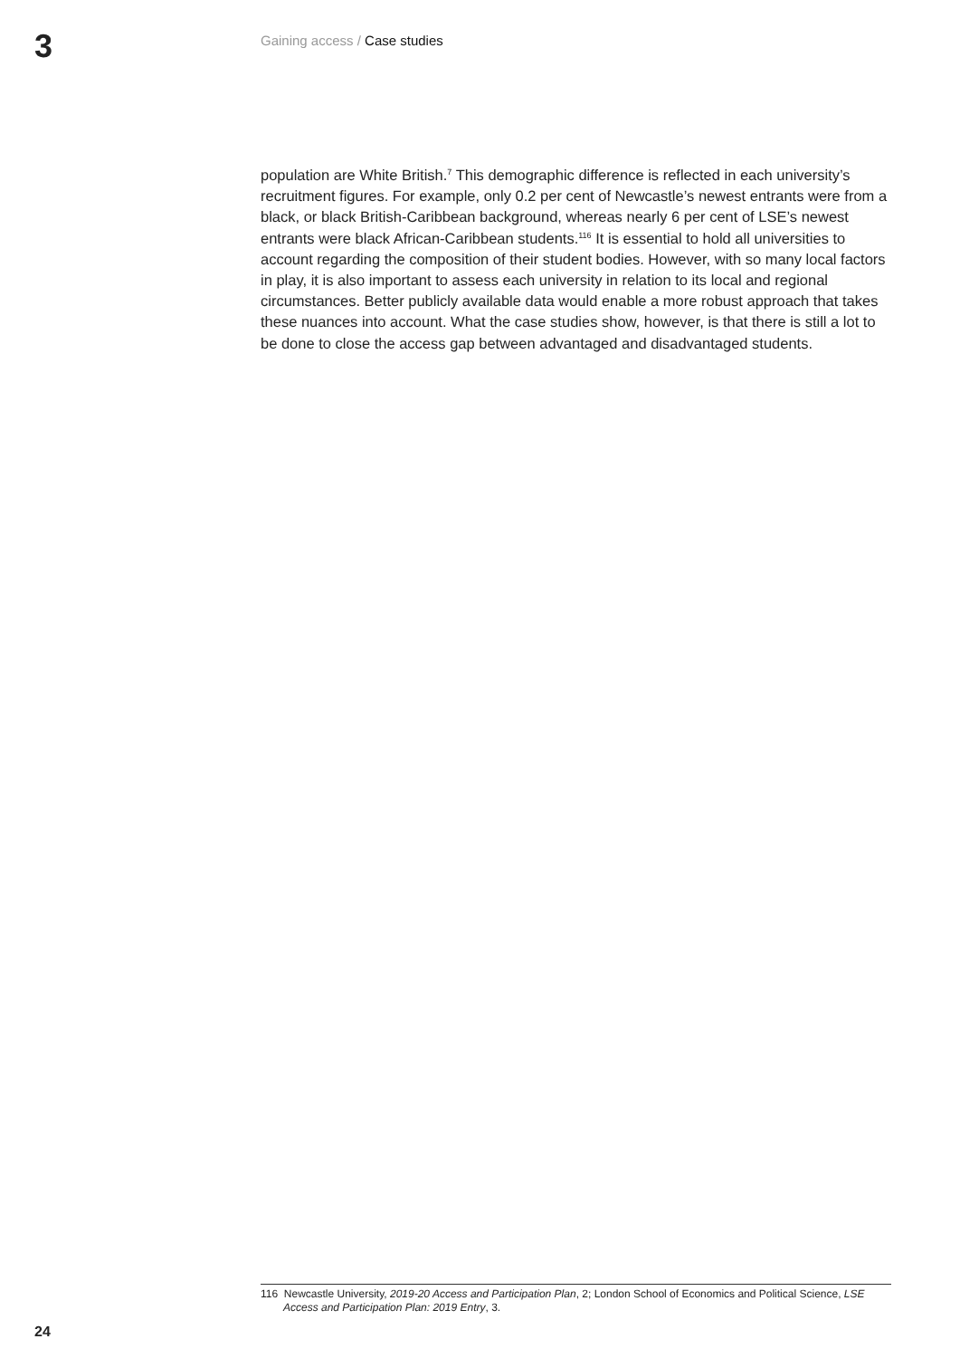3 Gaining access / Case studies
population are White British.<sup>7</sup> This demographic difference is reflected in each university’s recruitment figures. For example, only 0.2 per cent of Newcastle’s newest entrants were from a black, or black British-Caribbean background, whereas nearly 6 per cent of LSE’s newest entrants were black African-Caribbean students.<sup>116</sup> It is essential to hold all universities to account regarding the composition of their student bodies. However, with so many local factors in play, it is also important to assess each university in relation to its local and regional circumstances. Better publicly available data would enable a more robust approach that takes these nuances into account. What the case studies show, however, is that there is still a lot to be done to close the access gap between advantaged and disadvantaged students.
116 Newcastle University, 2019-20 Access and Participation Plan, 2; London School of Economics and Political Science, LSE Access and Participation Plan: 2019 Entry, 3.
24